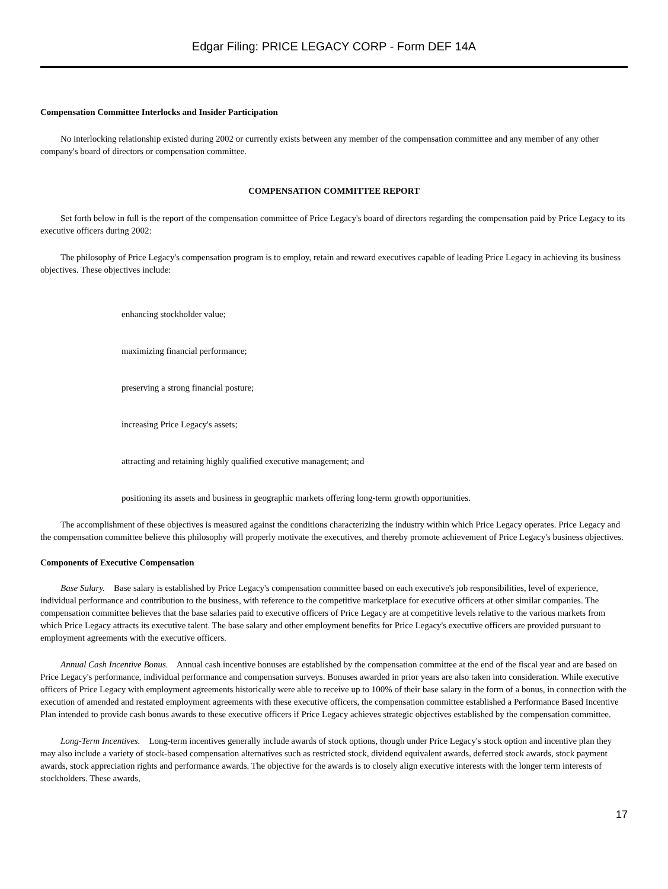Edgar Filing: PRICE LEGACY CORP - Form DEF 14A
Compensation Committee Interlocks and Insider Participation
No interlocking relationship existed during 2002 or currently exists between any member of the compensation committee and any member of any other company's board of directors or compensation committee.
COMPENSATION COMMITTEE REPORT
Set forth below in full is the report of the compensation committee of Price Legacy's board of directors regarding the compensation paid by Price Legacy to its executive officers during 2002:
The philosophy of Price Legacy's compensation program is to employ, retain and reward executives capable of leading Price Legacy in achieving its business objectives. These objectives include:
enhancing stockholder value;
maximizing financial performance;
preserving a strong financial posture;
increasing Price Legacy's assets;
attracting and retaining highly qualified executive management; and
positioning its assets and business in geographic markets offering long-term growth opportunities.
The accomplishment of these objectives is measured against the conditions characterizing the industry within which Price Legacy operates. Price Legacy and the compensation committee believe this philosophy will properly motivate the executives, and thereby promote achievement of Price Legacy's business objectives.
Components of Executive Compensation
Base Salary. Base salary is established by Price Legacy's compensation committee based on each executive's job responsibilities, level of experience, individual performance and contribution to the business, with reference to the competitive marketplace for executive officers at other similar companies. The compensation committee believes that the base salaries paid to executive officers of Price Legacy are at competitive levels relative to the various markets from which Price Legacy attracts its executive talent. The base salary and other employment benefits for Price Legacy's executive officers are provided pursuant to employment agreements with the executive officers.
Annual Cash Incentive Bonus. Annual cash incentive bonuses are established by the compensation committee at the end of the fiscal year and are based on Price Legacy's performance, individual performance and compensation surveys. Bonuses awarded in prior years are also taken into consideration. While executive officers of Price Legacy with employment agreements historically were able to receive up to 100% of their base salary in the form of a bonus, in connection with the execution of amended and restated employment agreements with these executive officers, the compensation committee established a Performance Based Incentive Plan intended to provide cash bonus awards to these executive officers if Price Legacy achieves strategic objectives established by the compensation committee.
Long-Term Incentives. Long-term incentives generally include awards of stock options, though under Price Legacy's stock option and incentive plan they may also include a variety of stock-based compensation alternatives such as restricted stock, dividend equivalent awards, deferred stock awards, stock payment awards, stock appreciation rights and performance awards. The objective for the awards is to closely align executive interests with the longer term interests of stockholders. These awards,
17